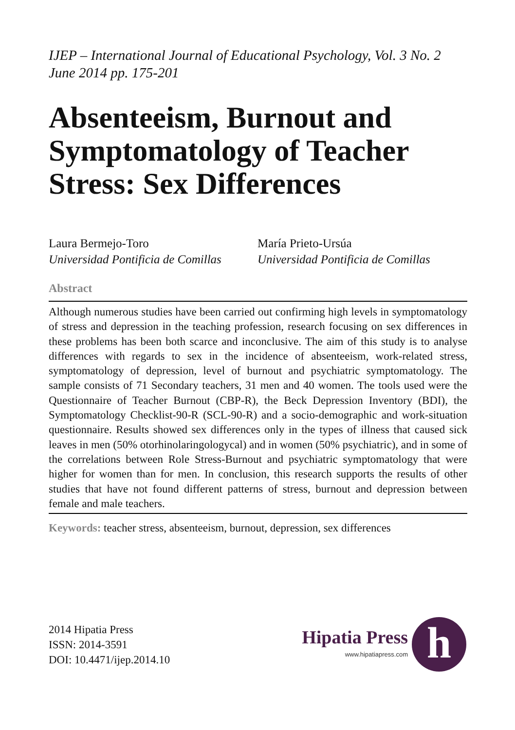IJEP – International Journal of Educational Psychology, Vol. 3 No. 2
June 2014 pp. 175-201
Absenteeism, Burnout and Symptomatology of Teacher Stress: Sex Differences
Laura Bermejo-Toro
Universidad Pontificia de Comillas
María Prieto-Ursúa
Universidad Pontificia de Comillas
Abstract
Although numerous studies have been carried out confirming high levels in symptomatology of stress and depression in the teaching profession, research focusing on sex differences in these problems has been both scarce and inconclusive. The aim of this study is to analyse differences with regards to sex in the incidence of absenteeism, work-related stress, symptomatology of depression, level of burnout and psychiatric symptomatology. The sample consists of 71 Secondary teachers, 31 men and 40 women. The tools used were the Questionnaire of Teacher Burnout (CBP-R), the Beck Depression Inventory (BDI), the Symptomatology Checklist-90-R (SCL-90-R) and a socio-demographic and work-situation questionnaire. Results showed sex differences only in the types of illness that caused sick leaves in men (50% otorhinolaringologycal) and in women (50% psychiatric), and in some of the correlations between Role Stress-Burnout and psychiatric symptomatology that were higher for women than for men. In conclusion, this research supports the results of other studies that have not found different patterns of stress, burnout and depression between female and male teachers.
Keywords: teacher stress, absenteeism, burnout, depression, sex differences
2014 Hipatia Press
ISSN: 2014-3591
DOI: 10.4471/ijep.2014.10
Hipatia Press
www.hipatiapress.com
h